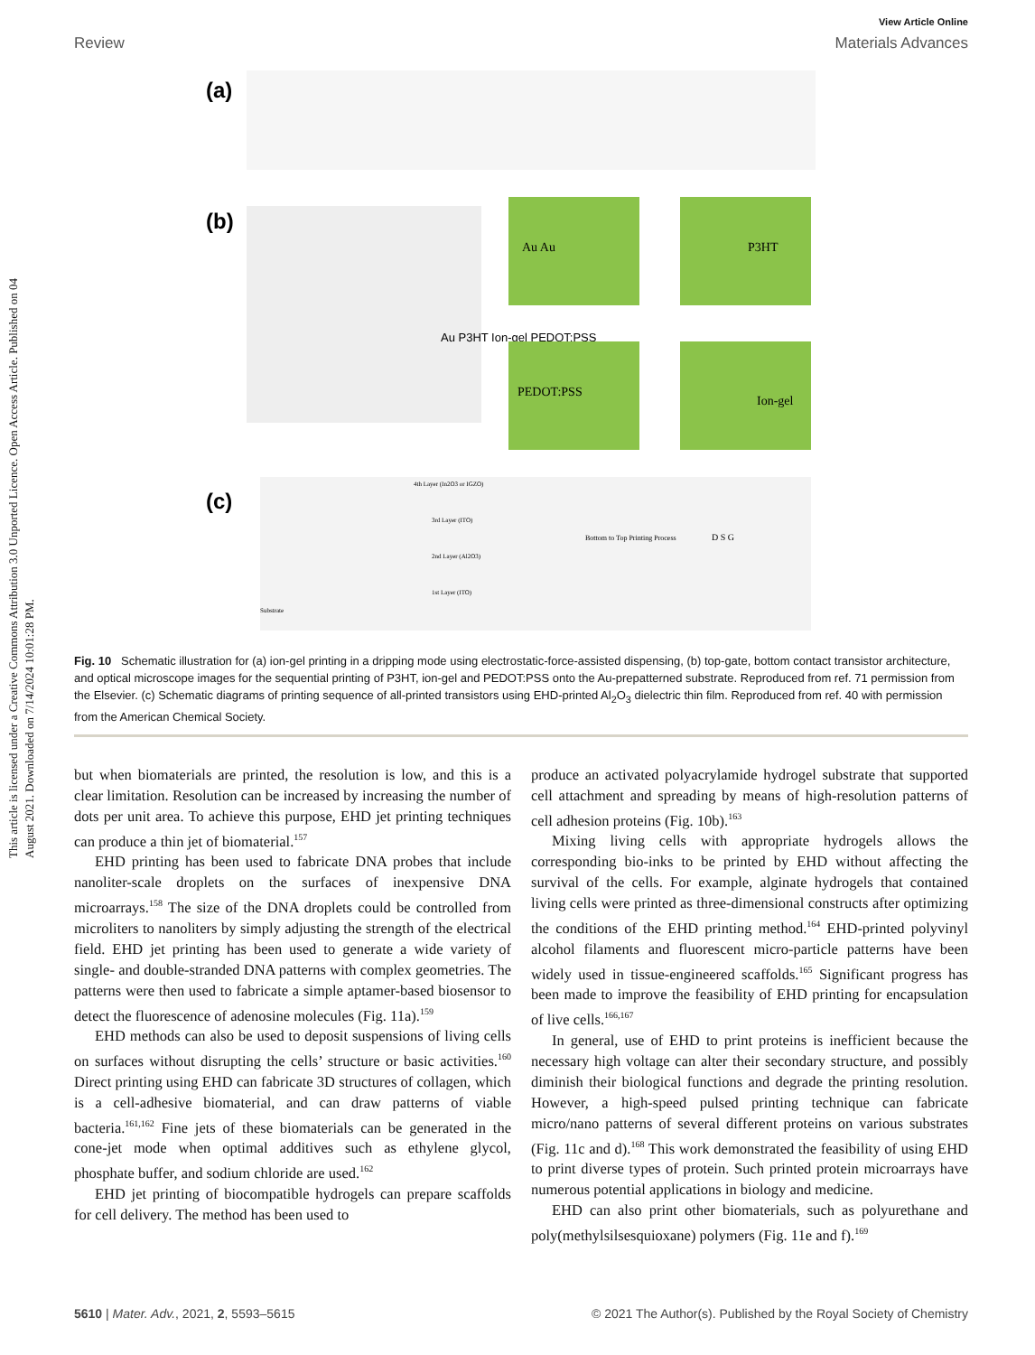This article is licensed under a Creative Commons Attribution 3.0 Unported Licence. Open Access Article. Published on 04 August 2021. Downloaded on 7/14/2024 10:01:28 PM.
View Article Online
Review Materials Advances
(a)
(b)
Au P3HT Ion-gel PEDOT:PSS
Au Au
P3HT
PEDOT:PSS
Ion-gel
(c)
4th Layer (In2O3 or IGZO)
3rd Layer (ITO)
2nd Layer (Al2O3)
1st Layer (ITO)
Substrate
Bottom to Top Printing Process
D S G
Fig. 10 Schematic illustration for (a) ion-gel printing in a dripping mode using electrostatic-force-assisted dispensing, (b) top-gate, bottom contact transistor architecture, and optical microscope images for the sequential printing of P3HT, ion-gel and PEDOT:PSS onto the Au-prepatterned substrate. Reproduced from ref. 71 permission from the Elsevier. (c) Schematic diagrams of printing sequence of all-printed transistors using EHD-printed Al<sub>2</sub>O<sub>3</sub> dielectric thin film. Reproduced from ref. 40 with permission from the American Chemical Society.
but when biomaterials are printed, the resolution is low, and this is a clear limitation. Resolution can be increased by increasing the number of dots per unit area. To achieve this purpose, EHD jet printing techniques can produce a thin jet of biomaterial.<sup>157</sup>
EHD printing has been used to fabricate DNA probes that include nanoliter-scale droplets on the surfaces of inexpensive DNA microarrays.<sup>158</sup> The size of the DNA droplets could be controlled from microliters to nanoliters by simply adjusting the strength of the electrical field. EHD jet printing has been used to generate a wide variety of single- and double-stranded DNA patterns with complex geometries. The patterns were then used to fabricate a simple aptamer-based biosensor to detect the fluorescence of adenosine molecules (Fig. 11a).<sup>159</sup>
EHD methods can also be used to deposit suspensions of living cells on surfaces without disrupting the cells’ structure or basic activities.<sup>160</sup> Direct printing using EHD can fabricate 3D structures of collagen, which is a cell-adhesive biomaterial, and can draw patterns of viable bacteria.<sup>161,162</sup> Fine jets of these biomaterials can be generated in the cone-jet mode when optimal additives such as ethylene glycol, phosphate buffer, and sodium chloride are used.<sup>162</sup>
EHD jet printing of biocompatible hydrogels can prepare scaffolds for cell delivery. The method has been used to
produce an activated polyacrylamide hydrogel substrate that supported cell attachment and spreading by means of high-resolution patterns of cell adhesion proteins (Fig. 10b).<sup>163</sup>
Mixing living cells with appropriate hydrogels allows the corresponding bio-inks to be printed by EHD without affecting the survival of the cells. For example, alginate hydrogels that contained living cells were printed as three-dimensional constructs after optimizing the conditions of the EHD printing method.<sup>164</sup> EHD-printed polyvinyl alcohol filaments and fluorescent micro-particle patterns have been widely used in tissue-engineered scaffolds.<sup>165</sup> Significant progress has been made to improve the feasibility of EHD printing for encapsulation of live cells.<sup>166,167</sup>
In general, use of EHD to print proteins is inefficient because the necessary high voltage can alter their secondary structure, and possibly diminish their biological functions and degrade the printing resolution. However, a high-speed pulsed printing technique can fabricate micro/nano patterns of several different proteins on various substrates (Fig. 11c and d).<sup>168</sup> This work demonstrated the feasibility of using EHD to print diverse types of protein. Such printed protein microarrays have numerous potential applications in biology and medicine.
EHD can also print other biomaterials, such as polyurethane and poly(methylsilsesquioxane) polymers (Fig. 11e and f).<sup>169</sup>
5610 | Mater. Adv., 2021, 2, 5593–5615 © 2021 The Author(s). Published by the Royal Society of Chemistry